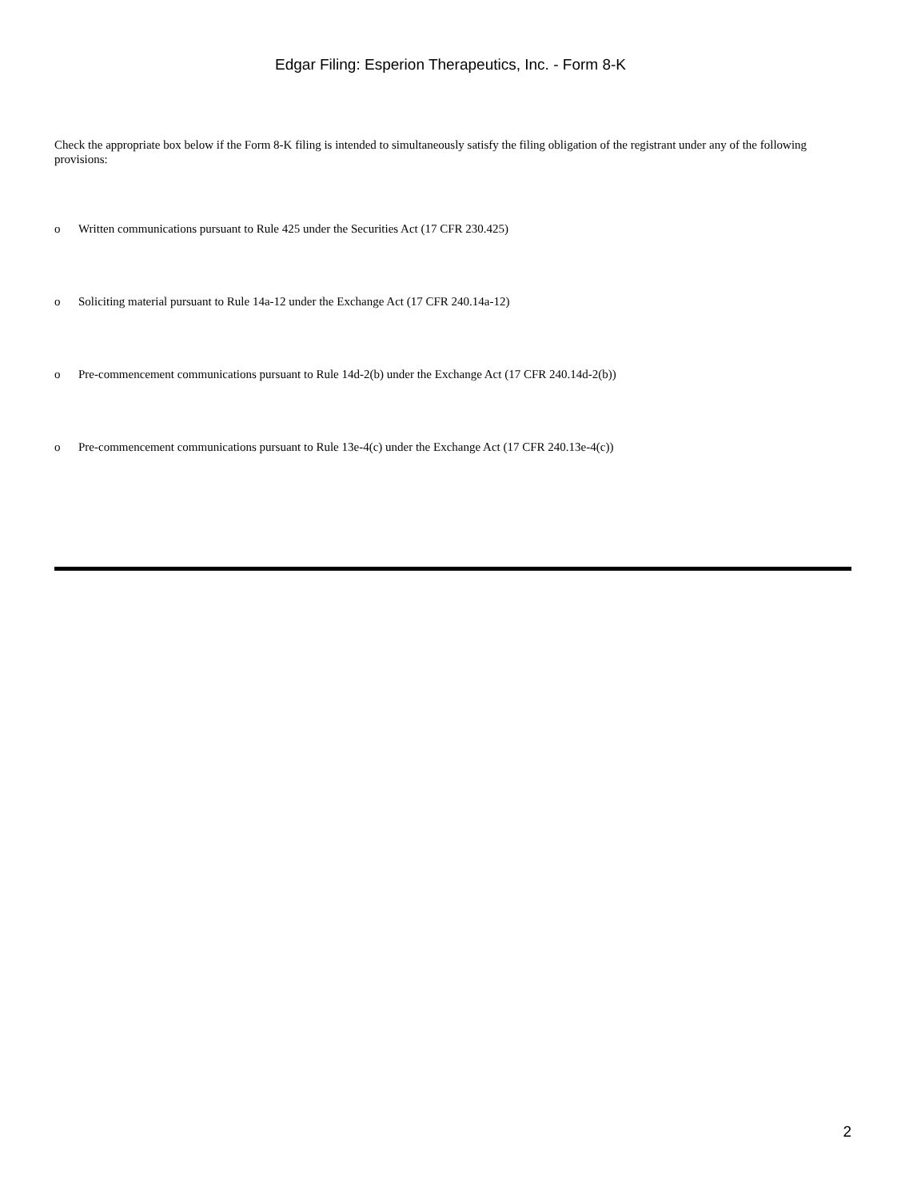Edgar Filing: Esperion Therapeutics, Inc. - Form 8-K
Check the appropriate box below if the Form 8-K filing is intended to simultaneously satisfy the filing obligation of the registrant under any of the following provisions:
o Written communications pursuant to Rule 425 under the Securities Act (17 CFR 230.425)
o Soliciting material pursuant to Rule 14a-12 under the Exchange Act (17 CFR 240.14a-12)
o Pre-commencement communications pursuant to Rule 14d-2(b) under the Exchange Act (17 CFR 240.14d-2(b))
o Pre-commencement communications pursuant to Rule 13e-4(c) under the Exchange Act (17 CFR 240.13e-4(c))
2